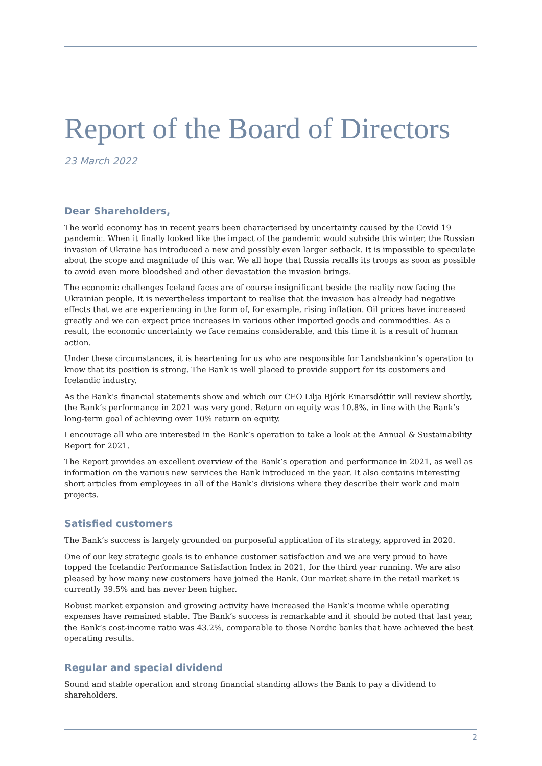Report of the Board of Directors
23 March 2022
Dear Shareholders,
The world economy has in recent years been characterised by uncertainty caused by the Covid 19 pandemic. When it finally looked like the impact of the pandemic would subside this winter, the Russian invasion of Ukraine has introduced a new and possibly even larger setback. It is impossible to speculate about the scope and magnitude of this war. We all hope that Russia recalls its troops as soon as possible to avoid even more bloodshed and other devastation the invasion brings.
The economic challenges Iceland faces are of course insignificant beside the reality now facing the Ukrainian people. It is nevertheless important to realise that the invasion has already had negative effects that we are experiencing in the form of, for example, rising inflation. Oil prices have increased greatly and we can expect price increases in various other imported goods and commodities. As a result, the economic uncertainty we face remains considerable, and this time it is a result of human action.
Under these circumstances, it is heartening for us who are responsible for Landsbankinn‘s operation to know that its position is strong. The Bank is well placed to provide support for its customers and Icelandic industry.
As the Bank’s financial statements show and which our CEO Lilja Björk Einarsdóttir will review shortly, the Bank’s performance in 2021 was very good. Return on equity was 10.8%, in line with the Bank’s long-term goal of achieving over 10% return on equity.
I encourage all who are interested in the Bank’s operation to take a look at the Annual & Sustainability Report for 2021.
The Report provides an excellent overview of the Bank’s operation and performance in 2021, as well as information on the various new services the Bank introduced in the year. It also contains interesting short articles from employees in all of the Bank’s divisions where they describe their work and main projects.
Satisfied customers
The Bank’s success is largely grounded on purposeful application of its strategy, approved in 2020.
One of our key strategic goals is to enhance customer satisfaction and we are very proud to have topped the Icelandic Performance Satisfaction Index in 2021, for the third year running. We are also pleased by how many new customers have joined the Bank. Our market share in the retail market is currently 39.5% and has never been higher.
Robust market expansion and growing activity have increased the Bank’s income while operating expenses have remained stable. The Bank’s success is remarkable and it should be noted that last year, the Bank’s cost-income ratio was 43.2%, comparable to those Nordic banks that have achieved the best operating results.
Regular and special dividend
Sound and stable operation and strong financial standing allows the Bank to pay a dividend to shareholders.
2